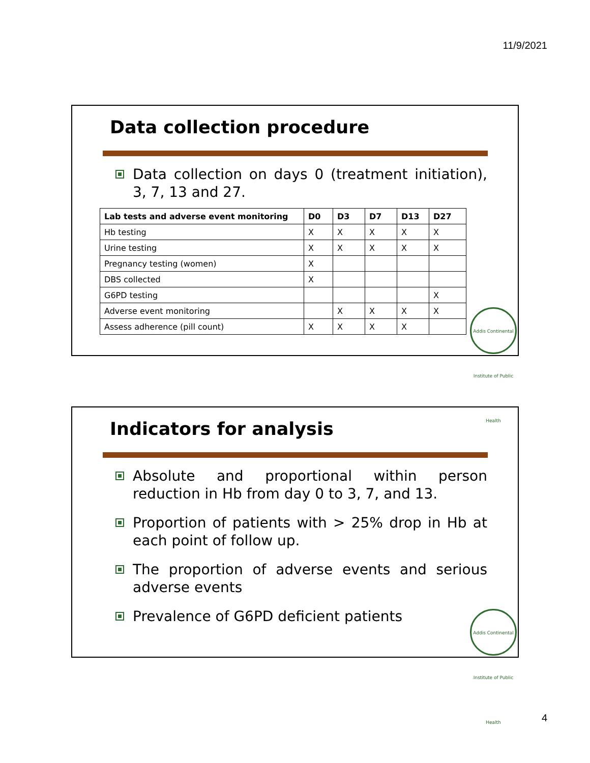11/9/2021
Data collection procedure
Data collection on days 0 (treatment initiation), 3, 7, 13 and 27.
| Lab tests and adverse event monitoring | D0 | D3 | D7 | D13 | D27 |
| --- | --- | --- | --- | --- | --- |
| Hb testing | X | X | X | X | X |
| Urine testing | X | X | X | X | X |
| Pregnancy testing (women) | X | | | | |
| DBS collected | X | | | | |
| G6PD testing | | | | | X |
| Adverse event monitoring | | X | X | X | X |
| Assess adherence (pill count) | X | X | X | X | |
Addis Continental Institute of Public Health
Indicators for analysis
Absolute and proportional within person reduction in Hb from day 0 to 3, 7, and 13.
Proportion of patients with > 25% drop in Hb at each point of follow up.
The proportion of adverse events and serious adverse events
Prevalence of G6PD deficient patients
Addis Continental Institute of Public Health
4